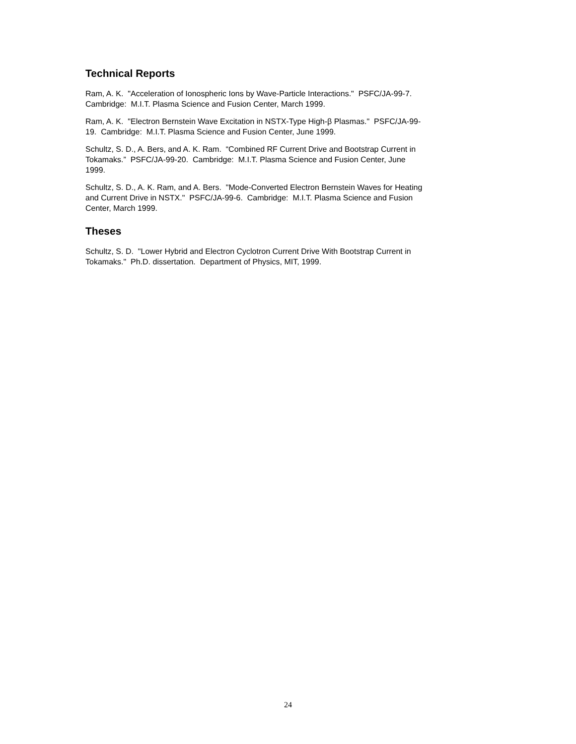Technical Reports
Ram, A. K. "Acceleration of Ionospheric Ions by Wave-Particle Interactions." PSFC/JA-99-7.
Cambridge: M.I.T. Plasma Science and Fusion Center, March 1999.
Ram, A. K. "Electron Bernstein Wave Excitation in NSTX-Type High-β Plasmas." PSFC/JA-99-
19. Cambridge: M.I.T. Plasma Science and Fusion Center, June 1999.
Schultz, S. D., A. Bers, and A. K. Ram. “Combined RF Current Drive and Bootstrap Current in
Tokamaks.” PSFC/JA-99-20. Cambridge: M.I.T. Plasma Science and Fusion Center, June
1999.
Schultz, S. D., A. K. Ram, and A. Bers. "Mode-Converted Electron Bernstein Waves for Heating
and Current Drive in NSTX." PSFC/JA-99-6. Cambridge: M.I.T. Plasma Science and Fusion
Center, March 1999.
Theses
Schultz, S. D. "Lower Hybrid and Electron Cyclotron Current Drive With Bootstrap Current in
Tokamaks." Ph.D. dissertation. Department of Physics, MIT, 1999.
24